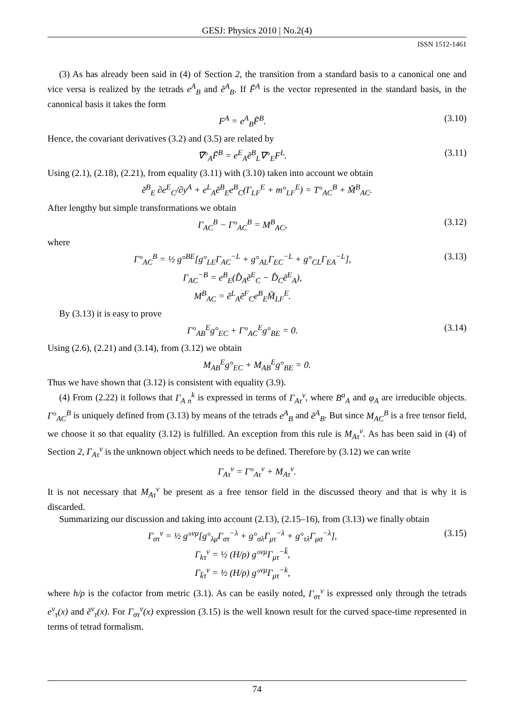GESJ: Physics 2010 | No.2(4)
ISSN 1512-1461
(3) As has already been said in (4) of Section 2, the transition from a standard basis to a canonical one and vice versa is realized by the tetrads e<sup>A</sup><sub>B</sub> and ẽ<sup>A</sup><sub>B</sub>. If F̃<sup>A</sup> is the vector represented in the standard basis, in the canonical basis it takes the form
F<sup>A</sup> = e<sup>A</sup><sub>B</sub>F̃<sup>B</sup>. (3.10)
Hence, the covariant derivatives (3.2) and (3.5) are related by
∇̃°<sub>A</sub>F̃<sup>B</sup> = e<sup>E</sup><sub>A</sub>ẽ<sup>B</sup><sub>L</sub>∇°<sub>E</sub>F<sup>L</sup>. (3.11)
Using (2.1), (2.18), (2.21), from equality (3.11) with (3.10) taken into account we obtain
ẽ<sup>B</sup><sub>E</sub> ∂e<sup>E</sup><sub>C</sub>/∂y<sup>A</sup> + e<sup>L</sup><sub>A</sub>ẽ<sup>B</sup><sub>E</sub>e<sup>B</sup><sub>C</sub>(Γ<sub>LF</sub><sup>E</sup> + m°<sub>LF</sub><sup>E</sup>) = T°<sub>AC</sub><sup>B</sup> + M̃<sup>B</sup><sub>AC</sub>.
After lengthy but simple transformations we obtain
Γ<sub>AC</sub><sup>B</sup> − Γ°<sub>AC</sub><sup>B</sup> = M<sup>B</sup><sub>AC</sub>, (3.12)
where
Γ°<sub>AC</sub><sup>B</sup> = ½ g°<sup>BE</sup>[g°<sub>LE</sub>Γ<sub>AC</sub><sup>−L</sup> + g°<sub>AL</sub>Γ<sub>EC</sub><sup>−L</sup> + g°<sub>CL</sub>Γ<sub>EA</sub><sup>−L</sup>],
Γ<sub>AC</sub><sup>−B</sup> = e<sup>B</sup><sub>E</sub>(D̂<sub>A</sub>ẽ<sup>E</sup><sub>C</sub> − D̂<sub>C</sub>ẽ<sup>E</sup><sub>A</sub>),
M<sup>B</sup><sub>AC</sub> = ẽ<sup>L</sup><sub>A</sub>ẽ<sup>F</sup><sub>C</sub>e<sup>B</sup><sub>E</sub>M̃<sub>LF</sub><sup>E</sup>. (3.13)
By (3.13) it is easy to prove
Γ°<sub>AB</sub><sup>E</sup>g°<sub>EC</sub> + Γ°<sub>AC</sub><sup>E</sup>g°<sub>BE</sub> = 0. (3.14)
Using (2.6), (2.21) and (3.14), from (3.12) we obtain
M<sub>AB</sub><sup>E</sup>g°<sub>EC</sub> + M<sub>AB</sub><sup>E</sup>g°<sub>BE</sub> = 0.
Thus we have shown that (3.12) is consistent with equality (3.9).
(4) From (2.22) it follows that Γ<sub>A n</sub><sup>k</sup> is expressed in terms of Γ<sub>Aτ</sub><sup>ν</sup>, where B<sup>a</sup><sub>A</sub> and φ<sub>A</sub> are irreducible objects. Γ°<sub>AC</sub><sup>B</sup> is uniquely defined from (3.13) by means of the tetrads e<sup>A</sup><sub>B</sub> and ẽ<sup>A</sup><sub>B</sub>. But since M<sub>AC</sub><sup>B</sup> is a free tensor field, we choose it so that equality (3.12) is fulfilled. An exception from this rule is M<sub>Aτ</sub><sup>ν</sup>. As has been said in (4) of Section 2, Γ<sub>Aτ</sub><sup>ν</sup> is the unknown object which needs to be defined. Therefore by (3.12) we can write
Γ<sub>Aτ</sub><sup>ν</sup> = Γ°<sub>Aτ</sub><sup>ν</sup> + M<sub>Aτ</sub><sup>ν</sup>.
It is not necessary that M<sub>Aτ</sub><sup>ν</sup> be present as a free tensor field in the discussed theory and that is why it is discarded.
Summarizing our discussion and taking into account (2.13), (2.15–16), from (3.13) we finally obtain
Γ<sub>στ</sub><sup>ν</sup> = ½ g°<sup>νμ</sup>[g°<sub>λμ</sub>Γ<sub>στ</sub><sup>−λ</sup> + g°<sub>σλ</sub>Γ<sub>μτ</sub><sup>−λ</sup> + g°<sub>τλ</sub>Γ<sub>μσ</sub><sup>−λ</sup>],
Γ<sub>kτ</sub><sup>ν</sup> = ½ (H/ρ) g°<sup>νμ</sup>Γ<sub>μτ</sub><sup>−k̄</sup>,
Γ<sub>k̄τ</sub><sup>ν</sup> = ½ (H/ρ) g°<sup>νμ</sup>Γ<sub>μτ</sub><sup>−k</sup>, (3.15)
where h/ρ is the cofactor from metric (3.1). As can be easily noted, Γ<sub>στ</sub><sup>ν</sup> is expressed only through the tetrads e<sup>ν</sup><sub>τ</sub>(x) and ẽ<sup>ν</sup><sub>τ</sub>(x). For Γ<sub>στ</sub><sup>ν</sup>(x) expression (3.15) is the well known result for the curved space-time represented in terms of tetrad formalism.
74